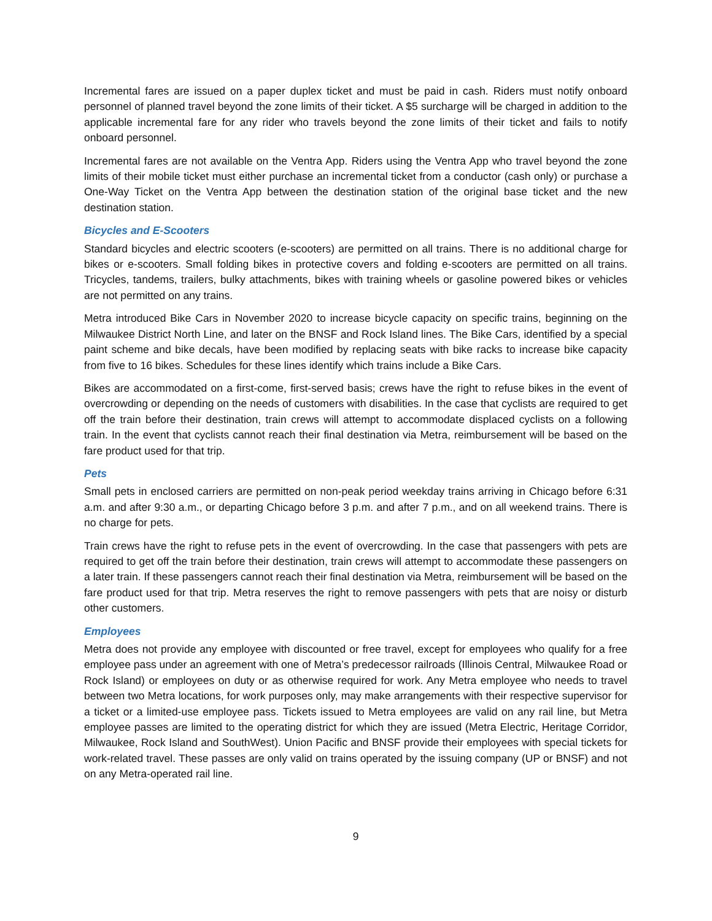Incremental fares are issued on a paper duplex ticket and must be paid in cash. Riders must notify onboard personnel of planned travel beyond the zone limits of their ticket. A $5 surcharge will be charged in addition to the applicable incremental fare for any rider who travels beyond the zone limits of their ticket and fails to notify onboard personnel.
Incremental fares are not available on the Ventra App. Riders using the Ventra App who travel beyond the zone limits of their mobile ticket must either purchase an incremental ticket from a conductor (cash only) or purchase a One-Way Ticket on the Ventra App between the destination station of the original base ticket and the new destination station.
Bicycles and E-Scooters
Standard bicycles and electric scooters (e-scooters) are permitted on all trains. There is no additional charge for bikes or e-scooters. Small folding bikes in protective covers and folding e-scooters are permitted on all trains. Tricycles, tandems, trailers, bulky attachments, bikes with training wheels or gasoline powered bikes or vehicles are not permitted on any trains.
Metra introduced Bike Cars in November 2020 to increase bicycle capacity on specific trains, beginning on the Milwaukee District North Line, and later on the BNSF and Rock Island lines. The Bike Cars, identified by a special paint scheme and bike decals, have been modified by replacing seats with bike racks to increase bike capacity from five to 16 bikes. Schedules for these lines identify which trains include a Bike Cars.
Bikes are accommodated on a first-come, first-served basis; crews have the right to refuse bikes in the event of overcrowding or depending on the needs of customers with disabilities. In the case that cyclists are required to get off the train before their destination, train crews will attempt to accommodate displaced cyclists on a following train. In the event that cyclists cannot reach their final destination via Metra, reimbursement will be based on the fare product used for that trip.
Pets
Small pets in enclosed carriers are permitted on non-peak period weekday trains arriving in Chicago before 6:31 a.m. and after 9:30 a.m., or departing Chicago before 3 p.m. and after 7 p.m., and on all weekend trains. There is no charge for pets.
Train crews have the right to refuse pets in the event of overcrowding. In the case that passengers with pets are required to get off the train before their destination, train crews will attempt to accommodate these passengers on a later train. If these passengers cannot reach their final destination via Metra, reimbursement will be based on the fare product used for that trip. Metra reserves the right to remove passengers with pets that are noisy or disturb other customers.
Employees
Metra does not provide any employee with discounted or free travel, except for employees who qualify for a free employee pass under an agreement with one of Metra’s predecessor railroads (Illinois Central, Milwaukee Road or Rock Island) or employees on duty or as otherwise required for work. Any Metra employee who needs to travel between two Metra locations, for work purposes only, may make arrangements with their respective supervisor for a ticket or a limited-use employee pass. Tickets issued to Metra employees are valid on any rail line, but Metra employee passes are limited to the operating district for which they are issued (Metra Electric, Heritage Corridor, Milwaukee, Rock Island and SouthWest). Union Pacific and BNSF provide their employees with special tickets for work-related travel. These passes are only valid on trains operated by the issuing company (UP or BNSF) and not on any Metra-operated rail line.
9